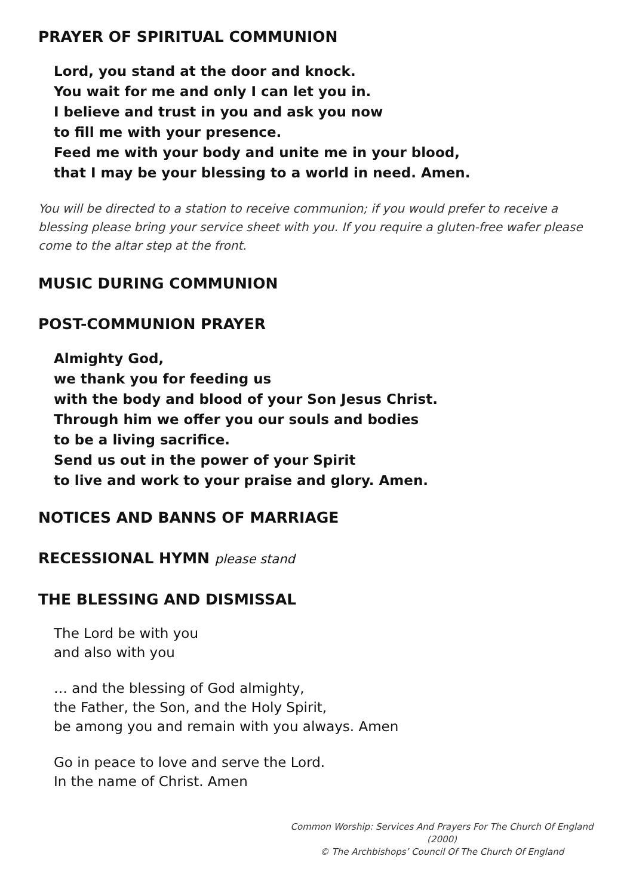PRAYER OF SPIRITUAL COMMUNION
Lord, you stand at the door and knock.
You wait for me and only I can let you in.
I believe and trust in you and ask you now
to fill me with your presence.
Feed me with your body and unite me in your blood,
that I may be your blessing to a world in need. Amen.
You will be directed to a station to receive communion; if you would prefer to receive a blessing please bring your service sheet with you. If you require a gluten-free wafer please come to the altar step at the front.
MUSIC DURING COMMUNION
POST-COMMUNION PRAYER
Almighty God,
we thank you for feeding us
with the body and blood of your Son Jesus Christ.
Through him we offer you our souls and bodies
to be a living sacrifice.
Send us out in the power of your Spirit
to live and work to your praise and glory. Amen.
NOTICES AND BANNS OF MARRIAGE
RECESSIONAL HYMN please stand
THE BLESSING AND DISMISSAL
The Lord be with you
and also with you
… and the blessing of God almighty,
the Father, the Son, and the Holy Spirit,
be among you and remain with you always. Amen
Go in peace to love and serve the Lord.
In the name of Christ. Amen
Common Worship: Services And Prayers For The Church Of England (2000)
© The Archbishops’ Council Of The Church Of England